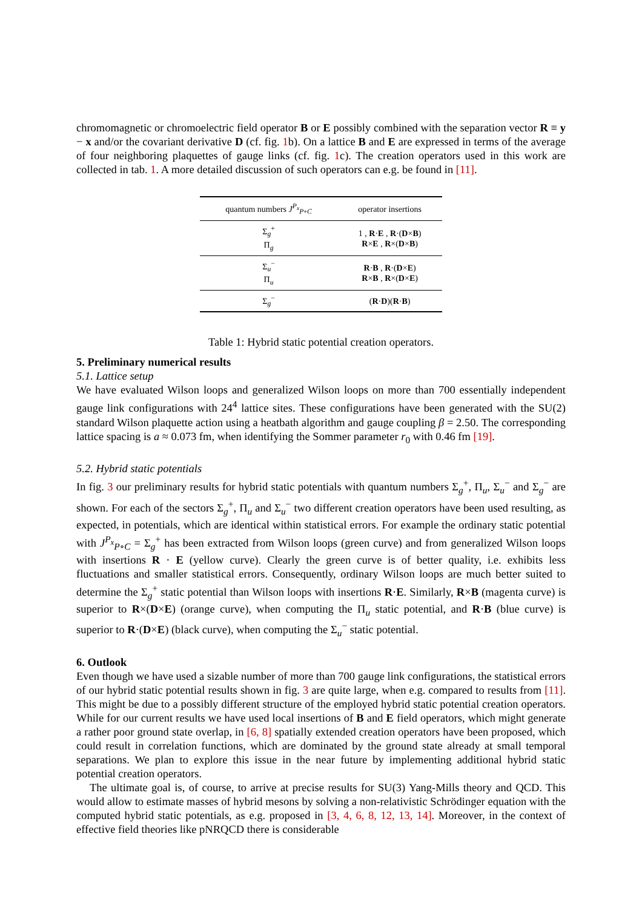chromomagnetic or chromoelectric field operator B or E possibly combined with the separation vector R ≡ y − x and/or the covariant derivative D (cf. fig. 1b). On a lattice B and E are expressed in terms of the average of four neighboring plaquettes of gauge links (cf. fig. 1c). The creation operators used in this work are collected in tab. 1. A more detailed discussion of such operators can e.g. be found in [11].
| quantum numbers J<sup>P<sub>x</sub></sup><sub>P∘C</sub> | operator insertions |
| --- | --- |
| Σ<sub>g</sub><sup>+</sup> Π<sub>g</sub> | 1 , R · E , R ·( D × B ) R × E , R ×( D × B ) |
| Σ<sub>u</sub><sup>−</sup> Π<sub>u</sub> | R · B , R ·( D × E ) R × B , R ×( D × E ) |
| Σ<sub>g</sub><sup>−</sup> | ( R · D )( R · B ) |
Table 1: Hybrid static potential creation operators.
5. Preliminary numerical results
5.1. Lattice setup
We have evaluated Wilson loops and generalized Wilson loops on more than 700 essentially independent gauge link configurations with 24<sup>4</sup> lattice sites. These configurations have been generated with the SU(2) standard Wilson plaquette action using a heatbath algorithm and gauge coupling β = 2.50. The corresponding lattice spacing is a ≈ 0.073 fm, when identifying the Sommer parameter r<sub>0</sub> with 0.46 fm [19].
5.2. Hybrid static potentials
In fig. 3 our preliminary results for hybrid static potentials with quantum numbers Σ<sub>g</sub><sup>+</sup>, Π<sub>u</sub>, Σ<sub>u</sub><sup>−</sup> and Σ<sub>g</sub><sup>−</sup> are shown. For each of the sectors Σ<sub>g</sub><sup>+</sup>, Π<sub>u</sub> and Σ<sub>u</sub><sup>−</sup> two different creation operators have been used resulting, as expected, in potentials, which are identical within statistical errors. For example the ordinary static potential with J<sup>P<sub>x</sub></sup><sub>P∘C</sub> = Σ<sub>g</sub><sup>+</sup> has been extracted from Wilson loops (green curve) and from generalized Wilson loops with insertions R · E (yellow curve). Clearly the green curve is of better quality, i.e. exhibits less fluctuations and smaller statistical errors. Consequently, ordinary Wilson loops are much better suited to determine the Σ<sub>g</sub><sup>+</sup> static potential than Wilson loops with insertions R·E. Similarly, R×B (magenta curve) is superior to R×(D×E) (orange curve), when computing the Π<sub>u</sub> static potential, and R·B (blue curve) is superior to R·(D×E) (black curve), when computing the Σ<sub>u</sub><sup>−</sup> static potential.
6. Outlook
Even though we have used a sizable number of more than 700 gauge link configurations, the statistical errors of our hybrid static potential results shown in fig. 3 are quite large, when e.g. compared to results from [11]. This might be due to a possibly different structure of the employed hybrid static potential creation operators. While for our current results we have used local insertions of B and E field operators, which might generate a rather poor ground state overlap, in [6, 8] spatially extended creation operators have been proposed, which could result in correlation functions, which are dominated by the ground state already at small temporal separations. We plan to explore this issue in the near future by implementing additional hybrid static potential creation operators.
The ultimate goal is, of course, to arrive at precise results for SU(3) Yang-Mills theory and QCD. This would allow to estimate masses of hybrid mesons by solving a non-relativistic Schrödinger equation with the computed hybrid static potentials, as e.g. proposed in [3, 4, 6, 8, 12, 13, 14]. Moreover, in the context of effective field theories like pNRQCD there is considerable